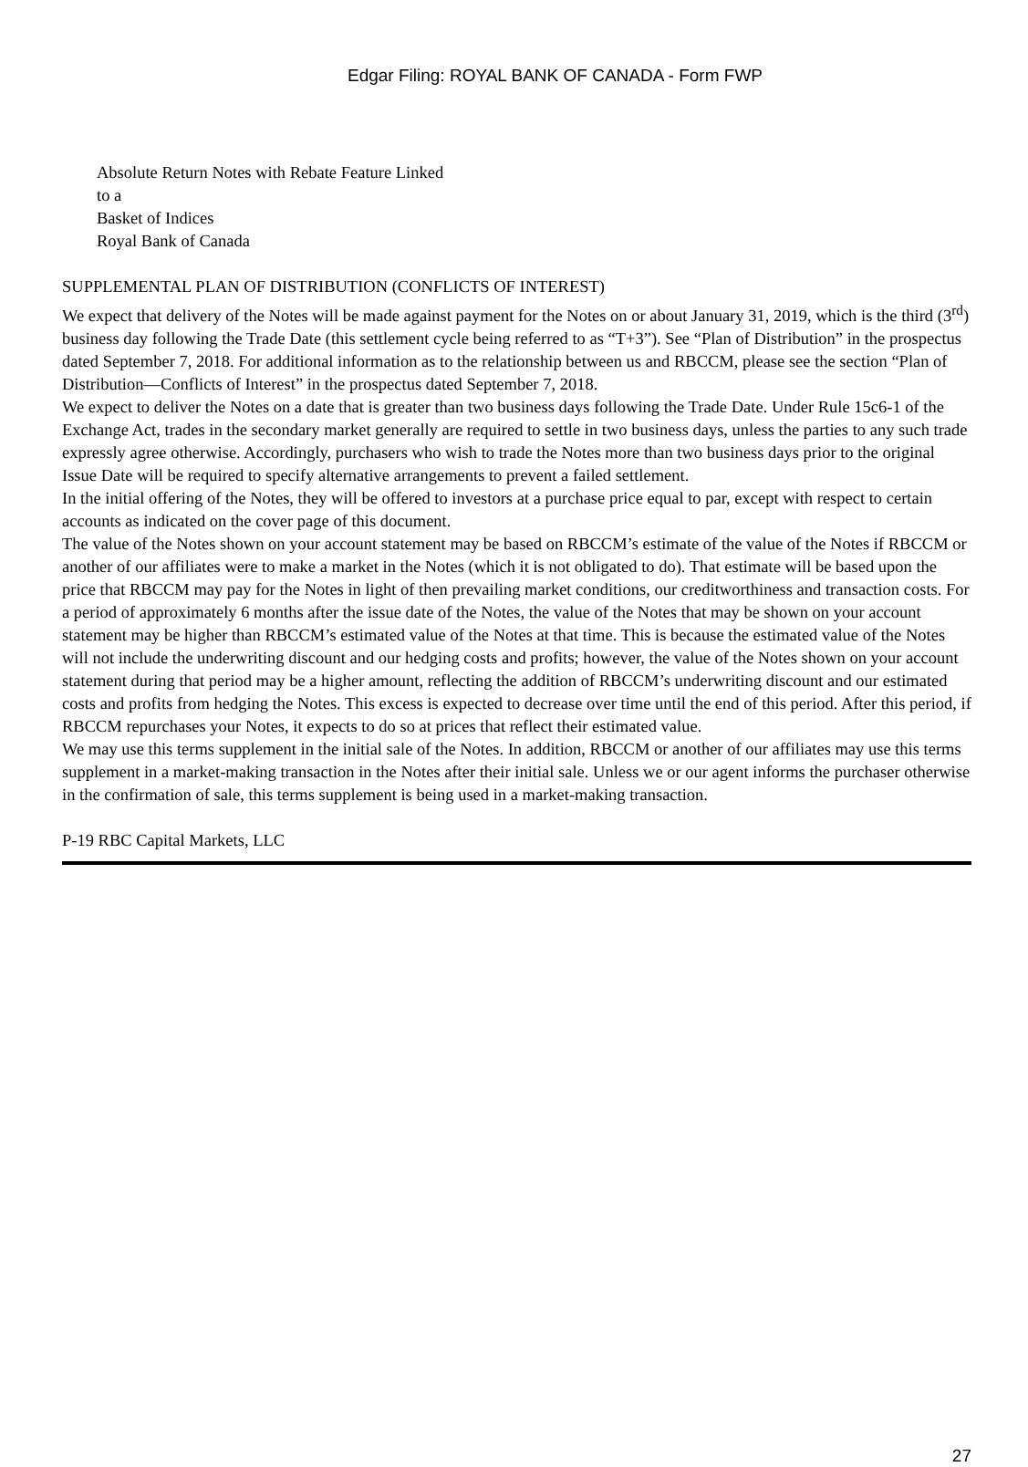Edgar Filing: ROYAL BANK OF CANADA - Form FWP
Absolute Return Notes with Rebate Feature Linked
to a
Basket of Indices
Royal Bank of Canada
SUPPLEMENTAL PLAN OF DISTRIBUTION (CONFLICTS OF INTEREST)
We expect that delivery of the Notes will be made against payment for the Notes on or about January 31, 2019, which is the third (3<sup>rd</sup>) business day following the Trade Date (this settlement cycle being referred to as “T+3”). See “Plan of Distribution” in the prospectus dated September 7, 2018. For additional information as to the relationship between us and RBCCM, please see the section “Plan of Distribution—Conflicts of Interest” in the prospectus dated September 7, 2018.
We expect to deliver the Notes on a date that is greater than two business days following the Trade Date. Under Rule 15c6-1 of the Exchange Act, trades in the secondary market generally are required to settle in two business days, unless the parties to any such trade expressly agree otherwise. Accordingly, purchasers who wish to trade the Notes more than two business days prior to the original Issue Date will be required to specify alternative arrangements to prevent a failed settlement.
In the initial offering of the Notes, they will be offered to investors at a purchase price equal to par, except with respect to certain accounts as indicated on the cover page of this document.
The value of the Notes shown on your account statement may be based on RBCCM’s estimate of the value of the Notes if RBCCM or another of our affiliates were to make a market in the Notes (which it is not obligated to do). That estimate will be based upon the price that RBCCM may pay for the Notes in light of then prevailing market conditions, our creditworthiness and transaction costs. For a period of approximately 6 months after the issue date of the Notes, the value of the Notes that may be shown on your account statement may be higher than RBCCM’s estimated value of the Notes at that time. This is because the estimated value of the Notes will not include the underwriting discount and our hedging costs and profits; however, the value of the Notes shown on your account statement during that period may be a higher amount, reflecting the addition of RBCCM’s underwriting discount and our estimated costs and profits from hedging the Notes. This excess is expected to decrease over time until the end of this period. After this period, if RBCCM repurchases your Notes, it expects to do so at prices that reflect their estimated value.
We may use this terms supplement in the initial sale of the Notes. In addition, RBCCM or another of our affiliates may use this terms supplement in a market-making transaction in the Notes after their initial sale. Unless we or our agent informs the purchaser otherwise in the confirmation of sale, this terms supplement is being used in a market-making transaction.
P-19 RBC Capital Markets, LLC
27